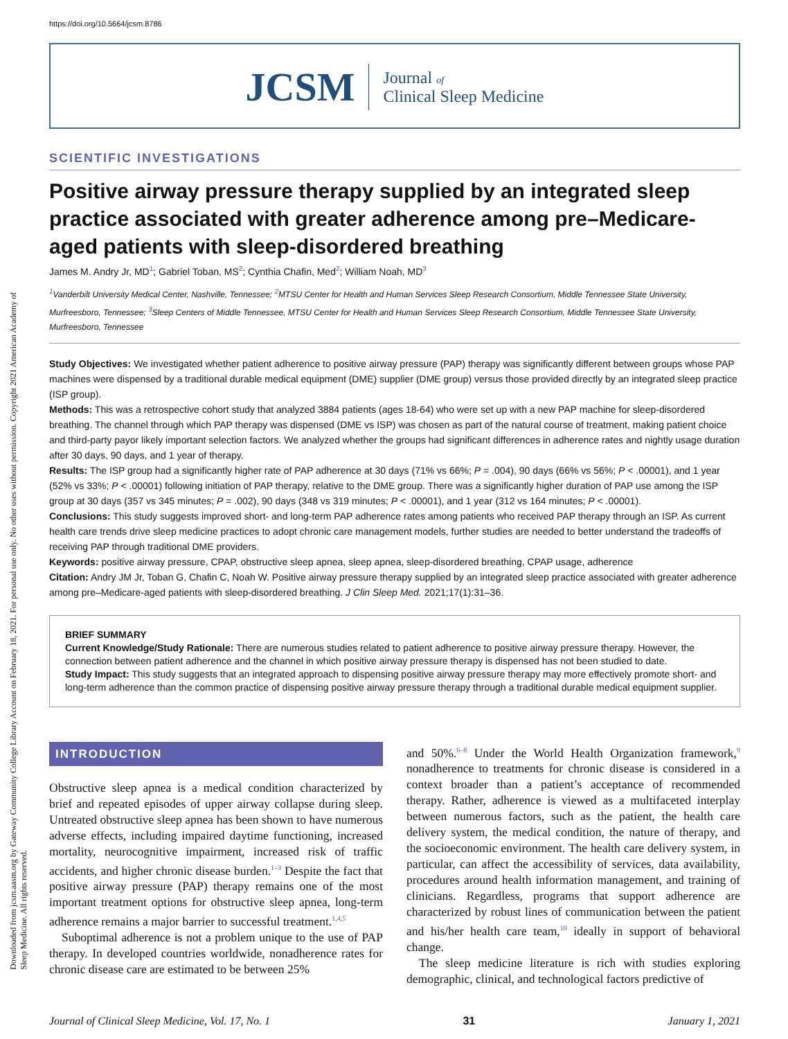https://doi.org/10.5664/jcsm.8786
JCSM Journal of
Clinical Sleep Medicine
SCIENTIFIC INVESTIGATIONS
Positive airway pressure therapy supplied by an integrated sleep practice associated with greater adherence among pre–Medicare-aged patients with sleep-disordered breathing
James M. Andry Jr, MD<sup>1</sup>; Gabriel Toban, MS<sup>2</sup>; Cynthia Chafin, Med<sup>2</sup>; William Noah, MD<sup>3</sup>
<sup>1</sup> Vanderbilt University Medical Center, Nashville, Tennessee; <sup>2</sup>MTSU Center for Health and Human Services Sleep Research Consortium, Middle Tennessee State University, Murfreesboro, Tennessee; <sup>3</sup>Sleep Centers of Middle Tennessee, MTSU Center for Health and Human Services Sleep Research Consortium, Middle Tennessee State University, Murfreesboro, Tennessee
Study Objectives: We investigated whether patient adherence to positive airway pressure (PAP) therapy was significantly different between groups whose PAP machines were dispensed by a traditional durable medical equipment (DME) supplier (DME group) versus those provided directly by an integrated sleep practice (ISP group).
Methods: This was a retrospective cohort study that analyzed 3884 patients (ages 18-64) who were set up with a new PAP machine for sleep-disordered breathing. The channel through which PAP therapy was dispensed (DME vs ISP) was chosen as part of the natural course of treatment, making patient choice and third-party payor likely important selection factors. We analyzed whether the groups had significant differences in adherence rates and nightly usage duration after 30 days, 90 days, and 1 year of therapy.
Results: The ISP group had a significantly higher rate of PAP adherence at 30 days (71% vs 66%; P = .004), 90 days (66% vs 56%; P < .00001), and 1 year (52% vs 33%; P < .00001) following initiation of PAP therapy, relative to the DME group. There was a significantly higher duration of PAP use among the ISP group at 30 days (357 vs 345 minutes; P = .002), 90 days (348 vs 319 minutes; P < .00001), and 1 year (312 vs 164 minutes; P < .00001).
Conclusions: This study suggests improved short- and long-term PAP adherence rates among patients who received PAP therapy through an ISP. As current health care trends drive sleep medicine practices to adopt chronic care management models, further studies are needed to better understand the tradeoffs of receiving PAP through traditional DME providers.
Keywords: positive airway pressure, CPAP, obstructive sleep apnea, sleep apnea, sleep-disordered breathing, CPAP usage, adherence
Citation: Andry JM Jr, Toban G, Chafin C, Noah W. Positive airway pressure therapy supplied by an integrated sleep practice associated with greater adherence among pre–Medicare-aged patients with sleep-disordered breathing. J Clin Sleep Med. 2021;17(1):31–36.
BRIEF SUMMARY
Current Knowledge/Study Rationale: There are numerous studies related to patient adherence to positive airway pressure therapy. However, the connection between patient adherence and the channel in which positive airway pressure therapy is dispensed has not been studied to date.
Study Impact: This study suggests that an integrated approach to dispensing positive airway pressure therapy may more effectively promote short- and long-term adherence than the common practice of dispensing positive airway pressure therapy through a traditional durable medical equipment supplier.
INTRODUCTION
Obstructive sleep apnea is a medical condition characterized by brief and repeated episodes of upper airway collapse during sleep. Untreated obstructive sleep apnea has been shown to have numerous adverse effects, including impaired daytime functioning, increased mortality, neurocognitive impairment, increased risk of traffic accidents, and higher chronic disease burden.<sup>1–3</sup> Despite the fact that positive airway pressure (PAP) therapy remains one of the most important treatment options for obstructive sleep apnea, long-term adherence remains a major barrier to successful treatment.<sup>1,4,5</sup>
Suboptimal adherence is not a problem unique to the use of PAP therapy. In developed countries worldwide, nonadherence rates for chronic disease care are estimated to be between 25%
and 50%.<sup>6–8</sup> Under the World Health Organization framework,<sup>9</sup> nonadherence to treatments for chronic disease is considered in a context broader than a patient’s acceptance of recommended therapy. Rather, adherence is viewed as a multifaceted interplay between numerous factors, such as the patient, the health care delivery system, the medical condition, the nature of therapy, and the socioeconomic environment. The health care delivery system, in particular, can affect the accessibility of services, data availability, procedures around health information management, and training of clinicians. Regardless, programs that support adherence are characterized by robust lines of communication between the patient and his/her health care team,<sup>10</sup> ideally in support of behavioral change.
The sleep medicine literature is rich with studies exploring demographic, clinical, and technological factors predictive of
Journal of Clinical Sleep Medicine, Vol. 17, No. 1 31 January 1, 2021
Downloaded from jcsm.aasm.org by Gateway Community College Library Account on February 18, 2021. For personal use only. No other uses without permission. Copyright 2021 American Academy of Sleep Medicine. All rights reserved.